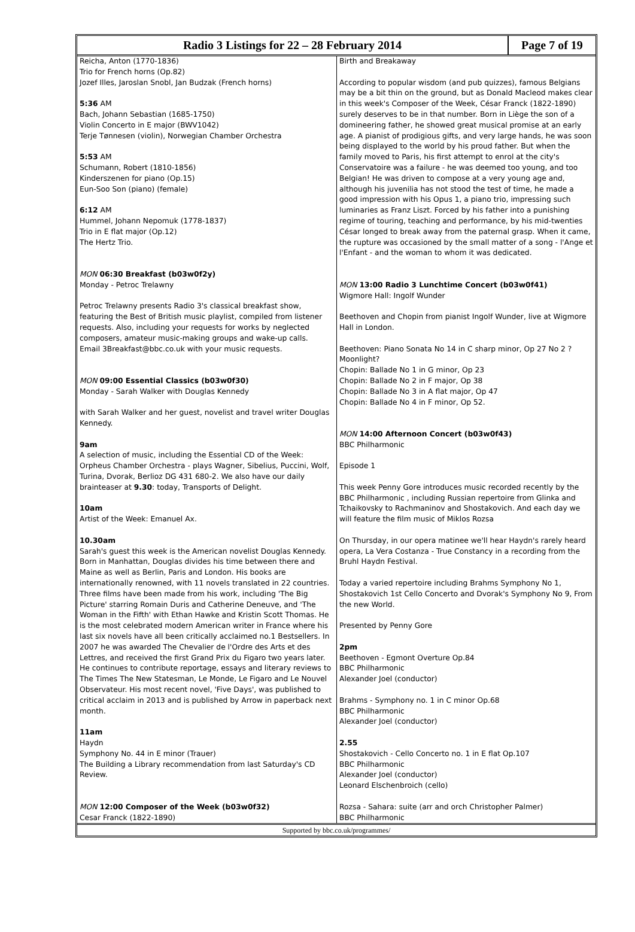Radio 3 Listings for 22 – 28 February 2014
Page 7 of 19
Reicha, Anton (1770-1836)
Trio for French horns (Op.82)
Jozef Illes, Jaroslan Snobl, Jan Budzak (French horns)
5:36 AM
Bach, Johann Sebastian (1685-1750)
Violin Concerto in E major (BWV1042)
Terje Tønnesen (violin), Norwegian Chamber Orchestra
5:53 AM
Schumann, Robert (1810-1856)
Kinderszenen for piano (Op.15)
Eun-Soo Son (piano) (female)
6:12 AM
Hummel, Johann Nepomuk (1778-1837)
Trio in E flat major (Op.12)
The Hertz Trio.
MON 06:30 Breakfast (b03w0f2y)
Monday - Petroc Trelawny
Petroc Trelawny presents Radio 3's classical breakfast show, featuring the Best of British music playlist, compiled from listener requests. Also, including your requests for works by neglected composers, amateur music-making groups and wake-up calls.
Email 3Breakfast@bbc.co.uk with your music requests.
MON 09:00 Essential Classics (b03w0f30)
Monday - Sarah Walker with Douglas Kennedy
with Sarah Walker and her guest, novelist and travel writer Douglas Kennedy.
9am
A selection of music, including the Essential CD of the Week: Orpheus Chamber Orchestra - plays Wagner, Sibelius, Puccini, Wolf, Turina, Dvorak, Berlioz DG 431 680-2. We also have our daily brainteaser at 9.30: today, Transports of Delight.
10am
Artist of the Week: Emanuel Ax.
10.30am
Sarah's guest this week is the American novelist Douglas Kennedy. Born in Manhattan, Douglas divides his time between there and Maine as well as Berlin, Paris and London. His books are internationally renowned, with 11 novels translated in 22 countries. Three films have been made from his work, including 'The Big Picture' starring Romain Duris and Catherine Deneuve, and 'The Woman in the Fifth' with Ethan Hawke and Kristin Scott Thomas. He is the most celebrated modern American writer in France where his last six novels have all been critically acclaimed no.1 Bestsellers. In 2007 he was awarded The Chevalier de l'Ordre des Arts et des Lettres, and received the first Grand Prix du Figaro two years later. He continues to contribute reportage, essays and literary reviews to The Times The New Statesman, Le Monde, Le Figaro and Le Nouvel Observateur. His most recent novel, 'Five Days', was published to critical acclaim in 2013 and is published by Arrow in paperback next month.
11am
Haydn
Symphony No. 44 in E minor (Trauer)
The Building a Library recommendation from last Saturday's CD Review.
MON 12:00 Composer of the Week (b03w0f32)
Cesar Franck (1822-1890)
Birth and Breakaway
According to popular wisdom (and pub quizzes), famous Belgians may be a bit thin on the ground, but as Donald Macleod makes clear in this week's Composer of the Week, César Franck (1822-1890) surely deserves to be in that number. Born in Liège the son of a domineering father, he showed great musical promise at an early age. A pianist of prodigious gifts, and very large hands, he was soon being displayed to the world by his proud father. But when the family moved to Paris, his first attempt to enrol at the city's Conservatoire was a failure - he was deemed too young, and too Belgian! He was driven to compose at a very young age and, although his juvenilia has not stood the test of time, he made a good impression with his Opus 1, a piano trio, impressing such luminaries as Franz Liszt. Forced by his father into a punishing regime of touring, teaching and performance, by his mid-twenties César longed to break away from the paternal grasp. When it came, the rupture was occasioned by the small matter of a song - l'Ange et l'Enfant - and the woman to whom it was dedicated.
MON 13:00 Radio 3 Lunchtime Concert (b03w0f41)
Wigmore Hall: Ingolf Wunder
Beethoven and Chopin from pianist Ingolf Wunder, live at Wigmore Hall in London.
Beethoven: Piano Sonata No 14 in C sharp minor, Op 27 No 2 ?Moonlight?
Chopin: Ballade No 1 in G minor, Op 23
Chopin: Ballade No 2 in F major, Op 38
Chopin: Ballade No 3 in A flat major, Op 47
Chopin: Ballade No 4 in F minor, Op 52.
MON 14:00 Afternoon Concert (b03w0f43)
BBC Philharmonic
Episode 1
This week Penny Gore introduces music recorded recently by the BBC Philharmonic , including Russian repertoire from Glinka and Tchaikovsky to Rachmaninov and Shostakovich. And each day we will feature the film music of Miklos Rozsa
On Thursday, in our opera matinee we'll hear Haydn's rarely heard opera, La Vera Costanza - True Constancy in a recording from the Bruhl Haydn Festival.
Today a varied repertoire including Brahms Symphony No 1, Shostakovich 1st Cello Concerto and Dvorak's Symphony No 9, From the new World.
Presented by Penny Gore
2pm
Beethoven - Egmont Overture Op.84
BBC Philharmonic
Alexander Joel (conductor)
Brahms - Symphony no. 1 in C minor Op.68
BBC Philharmonic
Alexander Joel (conductor)
2.55
Shostakovich - Cello Concerto no. 1 in E flat Op.107
BBC Philharmonic
Alexander Joel (conductor)
Leonard Elschenbroich (cello)
Rozsa - Sahara: suite (arr and orch Christopher Palmer)
BBC Philharmonic
Supported by bbc.co.uk/programmes/